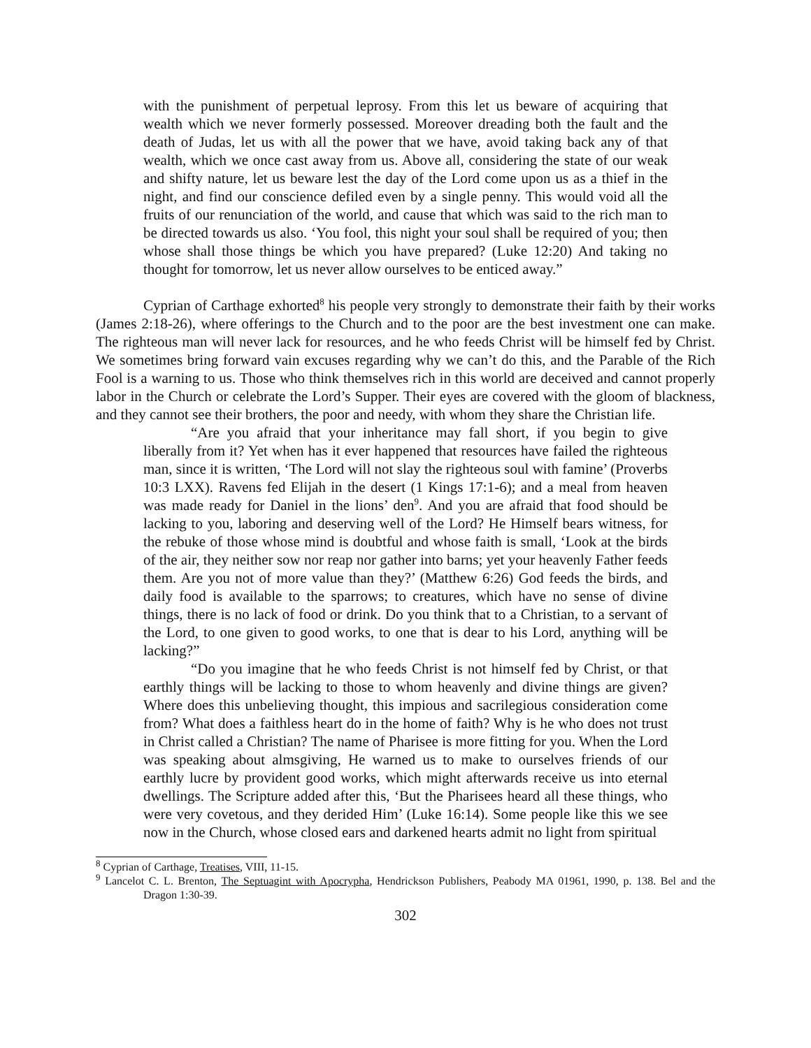with the punishment of perpetual leprosy. From this let us beware of acquiring that wealth which we never formerly possessed. Moreover dreading both the fault and the death of Judas, let us with all the power that we have, avoid taking back any of that wealth, which we once cast away from us. Above all, considering the state of our weak and shifty nature, let us beware lest the day of the Lord come upon us as a thief in the night, and find our conscience defiled even by a single penny. This would void all the fruits of our renunciation of the world, and cause that which was said to the rich man to be directed towards us also. ‘You fool, this night your soul shall be required of you; then whose shall those things be which you have prepared? (Luke 12:20) And taking no thought for tomorrow, let us never allow ourselves to be enticed away.”
Cyprian of Carthage exhorted<sup>8</sup> his people very strongly to demonstrate their faith by their works (James 2:18-26), where offerings to the Church and to the poor are the best investment one can make. The righteous man will never lack for resources, and he who feeds Christ will be himself fed by Christ. We sometimes bring forward vain excuses regarding why we can’t do this, and the Parable of the Rich Fool is a warning to us. Those who think themselves rich in this world are deceived and cannot properly labor in the Church or celebrate the Lord’s Supper. Their eyes are covered with the gloom of blackness, and they cannot see their brothers, the poor and needy, with whom they share the Christian life.
“Are you afraid that your inheritance may fall short, if you begin to give liberally from it? Yet when has it ever happened that resources have failed the righteous man, since it is written, ‘The Lord will not slay the righteous soul with famine’ (Proverbs 10:3 LXX). Ravens fed Elijah in the desert (1 Kings 17:1-6); and a meal from heaven was made ready for Daniel in the lions’ den<sup>9</sup>. And you are afraid that food should be lacking to you, laboring and deserving well of the Lord? He Himself bears witness, for the rebuke of those whose mind is doubtful and whose faith is small, ‘Look at the birds of the air, they neither sow nor reap nor gather into barns; yet your heavenly Father feeds them. Are you not of more value than they?’ (Matthew 6:26) God feeds the birds, and daily food is available to the sparrows; to creatures, which have no sense of divine things, there is no lack of food or drink. Do you think that to a Christian, to a servant of the Lord, to one given to good works, to one that is dear to his Lord, anything will be lacking?”
“Do you imagine that he who feeds Christ is not himself fed by Christ, or that earthly things will be lacking to those to whom heavenly and divine things are given? Where does this unbelieving thought, this impious and sacrilegious consideration come from? What does a faithless heart do in the home of faith? Why is he who does not trust in Christ called a Christian? The name of Pharisee is more fitting for you. When the Lord was speaking about almsgiving, He warned us to make to ourselves friends of our earthly lucre by provident good works, which might afterwards receive us into eternal dwellings. The Scripture added after this, ‘But the Pharisees heard all these things, who were very covetous, and they derided Him’ (Luke 16:14). Some people like this we see now in the Church, whose closed ears and darkened hearts admit no light from spiritual
<sup>8</sup> Cyprian of Carthage, Treatises, VIII, 11-15.
<sup>9</sup> Lancelot C. L. Brenton, The Septuagint with Apocrypha, Hendrickson Publishers, Peabody MA 01961, 1990, p. 138. Bel and the Dragon 1:30-39.
302